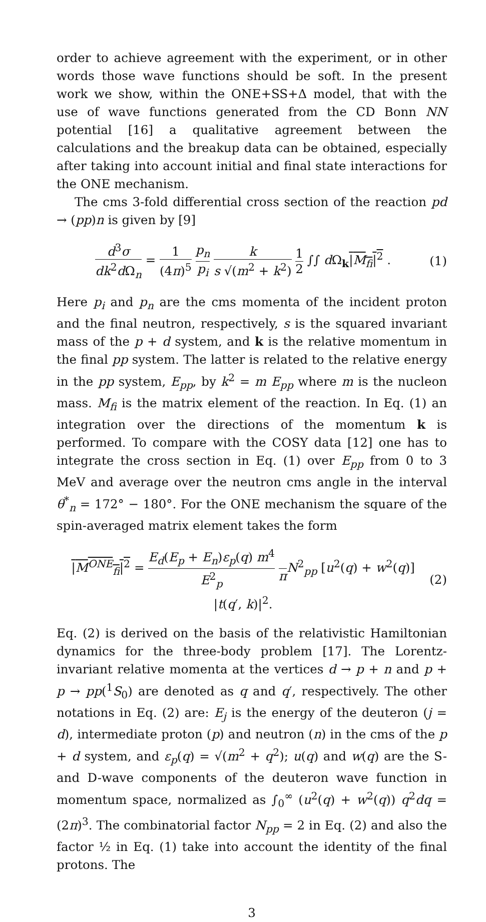order to achieve agreement with the experiment, or in other words those wave functions should be soft. In the present work we show, within the ONE+SS+Δ model, that with the use of wave functions generated from the CD Bonn NN potential [16] a qualitative agreement between the calculations and the breakup data can be obtained, especially after taking into account initial and final state interactions for the ONE mechanism.
The cms 3-fold differential cross section of the reaction pd → (pp)n is given by [9]
d<sup>3</sup>σ dk<sup>2</sup>d Ω<sub>n</sub> = 1 (4π)<sup>5</sup> p<sub>n</sub> p<sub>i</sub> k s √(m<sup>2</sup> + k<sup>2</sup>) 1 2 ∫∫ d Ω<sub>k</sub>|M<sub>fi</sub>|<sup>2</sup> .
(1)
Here p<sub>i</sub> and p<sub>n</sub> are the cms momenta of the incident proton and the final neutron, respectively, s is the squared invariant mass of the p + d system, and k is the relative momentum in the final pp system. The latter is related to the relative energy in the pp system, E<sub>pp</sub>, by k<sup>2</sup> = m E<sub>pp</sub> where m is the nucleon mass. M<sub>fi</sub> is the matrix element of the reaction. In Eq. (1) an integration over the directions of the momentum k is performed. To compare with the COSY data [12] one has to integrate the cross section in Eq. (1) over E<sub>pp</sub> from 0 to 3 MeV and average over the neutron cms angle in the interval θ<sup>*</sup><sub>n</sub> = 172° − 180°. For the ONE mechanism the square of the spin-averaged matrix element takes the form
|M<sup>ONE</sup><sub>fi</sub>|<sup>2</sup> = E<sub>d</sub>(E<sub>p</sub> + E<sub>n</sub>)ε<sub>p</sub>(q) m<sup>4</sup> E<sup>2</sup><sub>p</sub> πN<sup>2</sup><sub>pp</sub> [u<sup>2</sup>(q) + w<sup>2</sup>(q)] |t(q′, k)|<sup>2</sup>.
(2)
Eq. (2) is derived on the basis of the relativistic Hamiltonian dynamics for the three-body problem [17]. The Lorentz-invariant relative momenta at the vertices d → p + n and p + p → pp(<sup>1</sup>S<sub>0</sub>) are denoted as q and q′, respectively. The other notations in Eq. (2) are: E<sub>j</sub> is the energy of the deuteron (j = d), intermediate proton (p) and neutron (n) in the cms of the p + d system, and ε<sub>p</sub>(q) = √(m<sup>2</sup> + q<sup>2</sup>); u(q) and w(q) are the S- and D-wave components of the deuteron wave function in momentum space, normalized as ∫<sub>0</sub><sup>∞</sup> (u<sup>2</sup>(q) + w<sup>2</sup>(q)) q<sup>2</sup>dq = (2π)<sup>3</sup>. The combinatorial factor N<sub>pp</sub> = 2 in Eq. (2) and also the factor ½ in Eq. (1) take into account the identity of the final protons. The
3